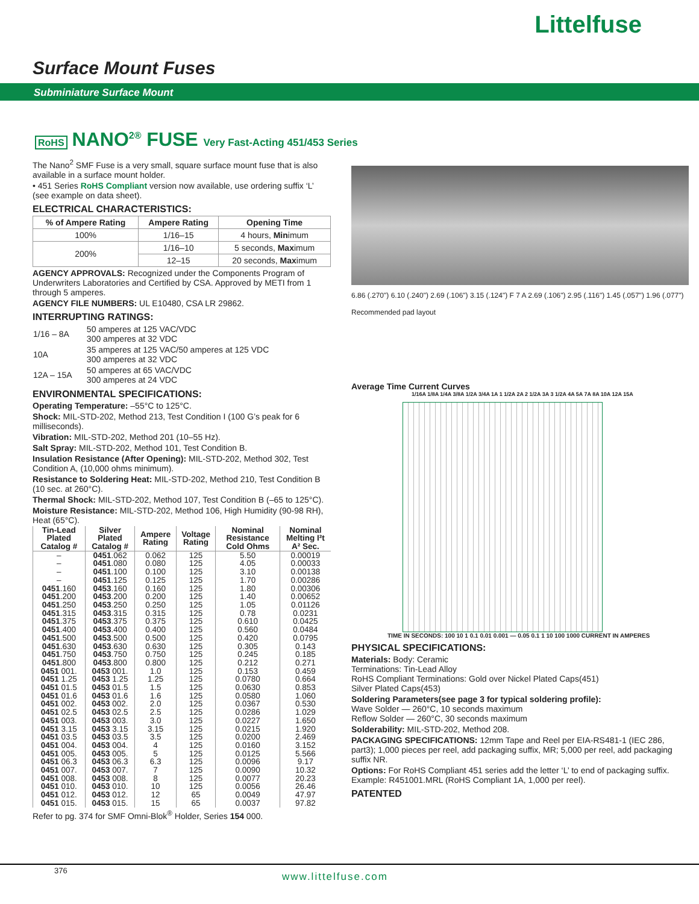Littelfuse
Surface Mount Fuses
Subminiature Surface Mount
RoHS NANO<sup>2®</sup> FUSE Very Fast-Acting 451/453 Series
The Nano<sup>2</sup> SMF Fuse is a very small, square surface mount fuse that is also available in a surface mount holder.
• 451 Series RoHS Compliant version now available, use ordering suffix ‘L’ (see example on data sheet).
ELECTRICAL CHARACTERISTICS:
| % of Ampere Rating | Ampere Rating | Opening Time |
| --- | --- | --- |
| 100% | 1/16–15 | 4 hours, Min imum |
| 200% | 1/16–10 | 5 seconds, Max imum |
| | 12–15 | 20 seconds, Max imum |
AGENCY APPROVALS: Recognized under the Components Program of Underwriters Laboratories and Certified by CSA. Approved by METI from 1 through 5 amperes.
AGENCY FILE NUMBERS: UL E10480, CSA LR 29862.
INTERRUPTING RATINGS:
| 1/16 – 8A | 50 amperes at 125 VAC/VDC 300 amperes at 32 VDC |
| 10A | 35 amperes at 125 VAC/50 amperes at 125 VDC 300 amperes at 32 VDC |
| 12A – 15A | 50 amperes at 65 VAC/VDC 300 amperes at 24 VDC |
ENVIRONMENTAL SPECIFICATIONS:
Operating Temperature: –55°C to 125°C.
Shock: MIL-STD-202, Method 213, Test Condition I (100 G’s peak for 6 milliseconds).
Vibration: MIL-STD-202, Method 201 (10–55 Hz).
Salt Spray: MIL-STD-202, Method 101, Test Condition B.
Insulation Resistance (After Opening): MIL-STD-202, Method 302, Test Condition A, (10,000 ohms minimum).
Resistance to Soldering Heat: MIL-STD-202, Method 210, Test Condition B (10 sec. at 260°C).
Thermal Shock: MIL-STD-202, Method 107, Test Condition B (–65 to 125°C).
Moisture Resistance: MIL-STD-202, Method 106, High Humidity (90-98 RH), Heat (65°C).
| Tin-Lead Plated Catalog # | Silver Plated Catalog # | Ampere Rating | Voltage Rating | Nominal Resistance Cold Ohms | Nominal Melting I²t A² Sec. |
| --- | --- | --- | --- | --- | --- |
| – | 0451 .062 | 0.062 | 125 | 5.50 | 0.00019 |
| – | 0451 .080 | 0.080 | 125 | 4.05 | 0.00033 |
| – | 0451 .100 | 0.100 | 125 | 3.10 | 0.00138 |
| – | 0451 .125 | 0.125 | 125 | 1.70 | 0.00286 |
| 0451 .160 | 0453 .160 | 0.160 | 125 | 1.80 | 0.00306 |
| 0451 .200 | 0453 .200 | 0.200 | 125 | 1.40 | 0.00652 |
| 0451 .250 | 0453 .250 | 0.250 | 125 | 1.05 | 0.01126 |
| 0451 .315 | 0453 .315 | 0.315 | 125 | 0.78 | 0.0231 |
| 0451 .375 | 0453 .375 | 0.375 | 125 | 0.610 | 0.0425 |
| 0451 .400 | 0453 .400 | 0.400 | 125 | 0.560 | 0.0484 |
| 0451 .500 | 0453 .500 | 0.500 | 125 | 0.420 | 0.0795 |
| 0451 .630 | 0453 .630 | 0.630 | 125 | 0.305 | 0.143 |
| 0451 .750 | 0453 .750 | 0.750 | 125 | 0.245 | 0.185 |
| 0451 .800 | 0453 .800 | 0.800 | 125 | 0.212 | 0.271 |
| 0451 001. | 0453 001. | 1.0 | 125 | 0.153 | 0.459 |
| 0451 1.25 | 0453 1.25 | 1.25 | 125 | 0.0780 | 0.664 |
| 0451 01.5 | 0453 01.5 | 1.5 | 125 | 0.0630 | 0.853 |
| 0451 01.6 | 0453 01.6 | 1.6 | 125 | 0.0580 | 1.060 |
| 0451 002. | 0453 002. | 2.0 | 125 | 0.0367 | 0.530 |
| 0451 02.5 | 0453 02.5 | 2.5 | 125 | 0.0286 | 1.029 |
| 0451 003. | 0453 003. | 3.0 | 125 | 0.0227 | 1.650 |
| 0451 3.15 | 0453 3.15 | 3.15 | 125 | 0.0215 | 1.920 |
| 0451 03.5 | 0453 03.5 | 3.5 | 125 | 0.0200 | 2.469 |
| 0451 004. | 0453 004. | 4 | 125 | 0.0160 | 3.152 |
| 0451 005. | 0453 005. | 5 | 125 | 0.0125 | 5.566 |
| 0451 06.3 | 0453 06.3 | 6.3 | 125 | 0.0096 | 9.17 |
| 0451 007. | 0453 007. | 7 | 125 | 0.0090 | 10.32 |
| 0451 008. | 0453 008. | 8 | 125 | 0.0077 | 20.23 |
| 0451 010. | 0453 010. | 10 | 125 | 0.0056 | 26.46 |
| 0451 012. | 0453 012. | 12 | 65 | 0.0049 | 47.97 |
| 0451 015. | 0453 015. | 15 | 65 | 0.0037 | 97.82 |
Refer to pg. 374 for SMF Omni-Blok<sup>®</sup> Holder, Series 154 000.
6.86 (.270") 6.10 (.240") 2.69 (.106") 3.15 (.124") F 7 A 2.69 (.106") 2.95 (.116") 1.45 (.057") 1.96 (.077")
Recommended pad layout
Average Time Current Curves
1/16A 1/8A 1/4A 3/8A 1/2A 3/4A 1A 1 1/2A 2A 2 1/2A 3A 3 1/2A 4A 5A 7A 8A 10A 12A 15A
TIME IN SECONDS: 100 10 1 0.1 0.01 0.001 — 0.05 0.1 1 10 100 1000 CURRENT IN AMPERES
PHYSICAL SPECIFICATIONS:
Materials: Body: Ceramic
Terminations: Tin-Lead Alloy
RoHS Compliant Terminations: Gold over Nickel Plated Caps(451)
Silver Plated Caps(453)
Soldering Parameters(see page 3 for typical soldering profile):
Wave Solder — 260°C, 10 seconds maximum
Reflow Solder — 260°C, 30 seconds maximum
Solderability: MIL-STD-202, Method 208.
PACKAGING SPECIFICATIONS: 12mm Tape and Reel per EIA-RS481-1 (IEC 286, part3); 1,000 pieces per reel, add packaging suffix, MR; 5,000 per reel, add packaging suffix NR.
Options: For RoHS Compliant 451 series add the letter ‘L’ to end of packaging suffix. Example: R451001.MRL (RoHS Compliant 1A, 1,000 per reel).
PATENTED
376
www.littelfuse.com